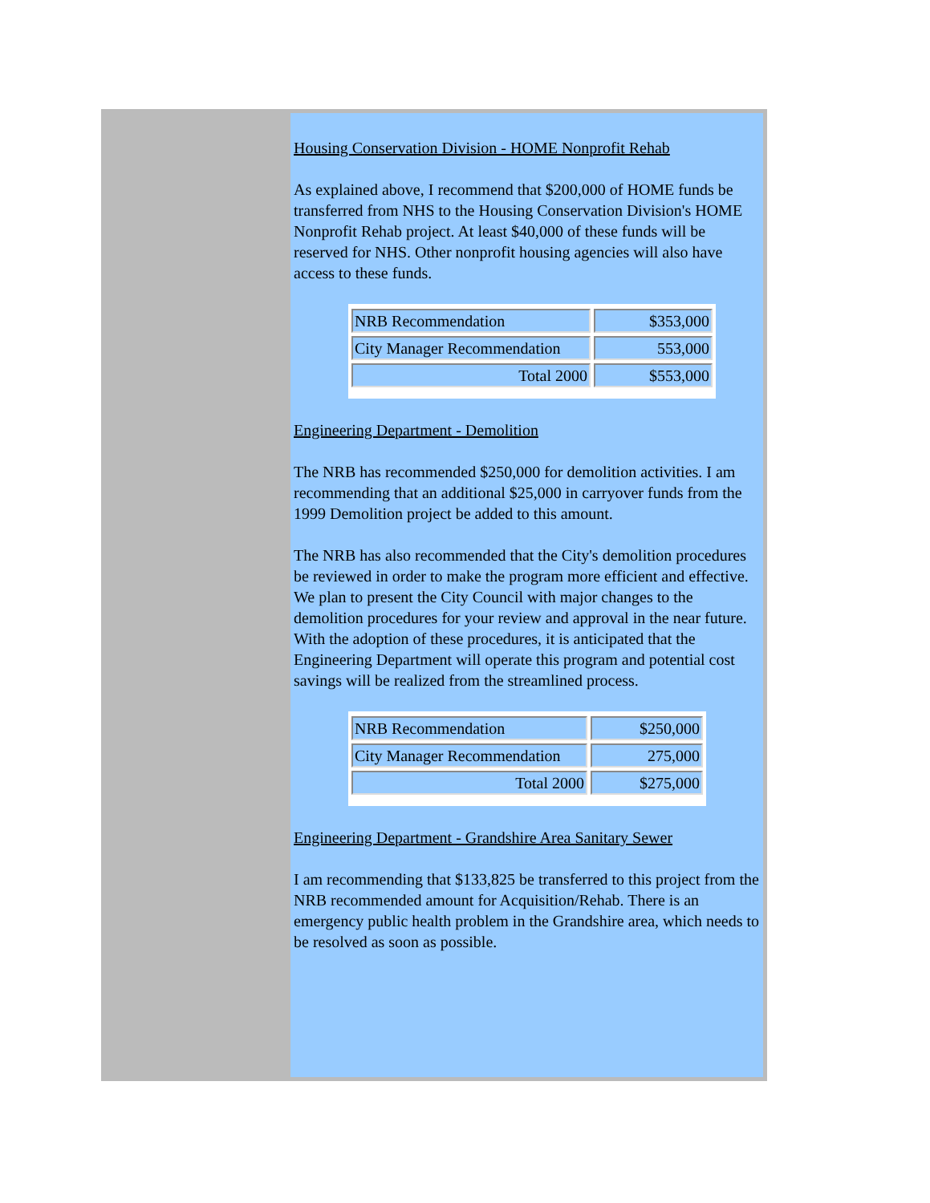Housing Conservation Division - HOME Nonprofit Rehab
As explained above, I recommend that $200,000 of HOME funds be transferred from NHS to the Housing Conservation Division's HOME Nonprofit Rehab project. At least $40,000 of these funds will be reserved for NHS. Other nonprofit housing agencies will also have access to these funds.
| NRB Recommendation | $353,000 |
| City Manager Recommendation | 553,000 |
| Total 2000 | $553,000 |
Engineering Department - Demolition
The NRB has recommended $250,000 for demolition activities. I am recommending that an additional $25,000 in carryover funds from the 1999 Demolition project be added to this amount.
The NRB has also recommended that the City's demolition procedures be reviewed in order to make the program more efficient and effective. We plan to present the City Council with major changes to the demolition procedures for your review and approval in the near future. With the adoption of these procedures, it is anticipated that the Engineering Department will operate this program and potential cost savings will be realized from the streamlined process.
| NRB Recommendation | $250,000 |
| City Manager Recommendation | 275,000 |
| Total 2000 | $275,000 |
Engineering Department - Grandshire Area Sanitary Sewer
I am recommending that $133,825 be transferred to this project from the NRB recommended amount for Acquisition/Rehab. There is an emergency public health problem in the Grandshire area, which needs to be resolved as soon as possible.